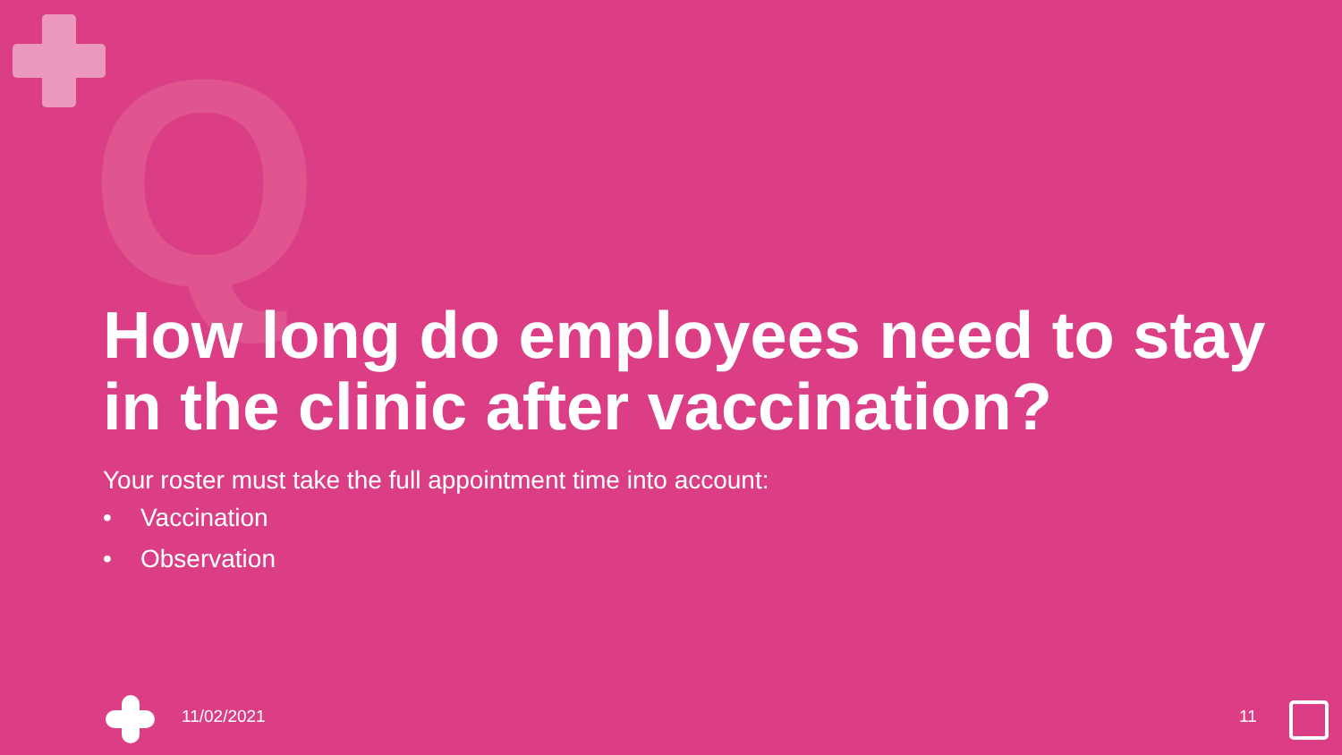Q
How long do employees need to stay in the clinic after vaccination?
Your roster must take the full appointment time into account:
• Vaccination
• Observation
11/02/2021 11